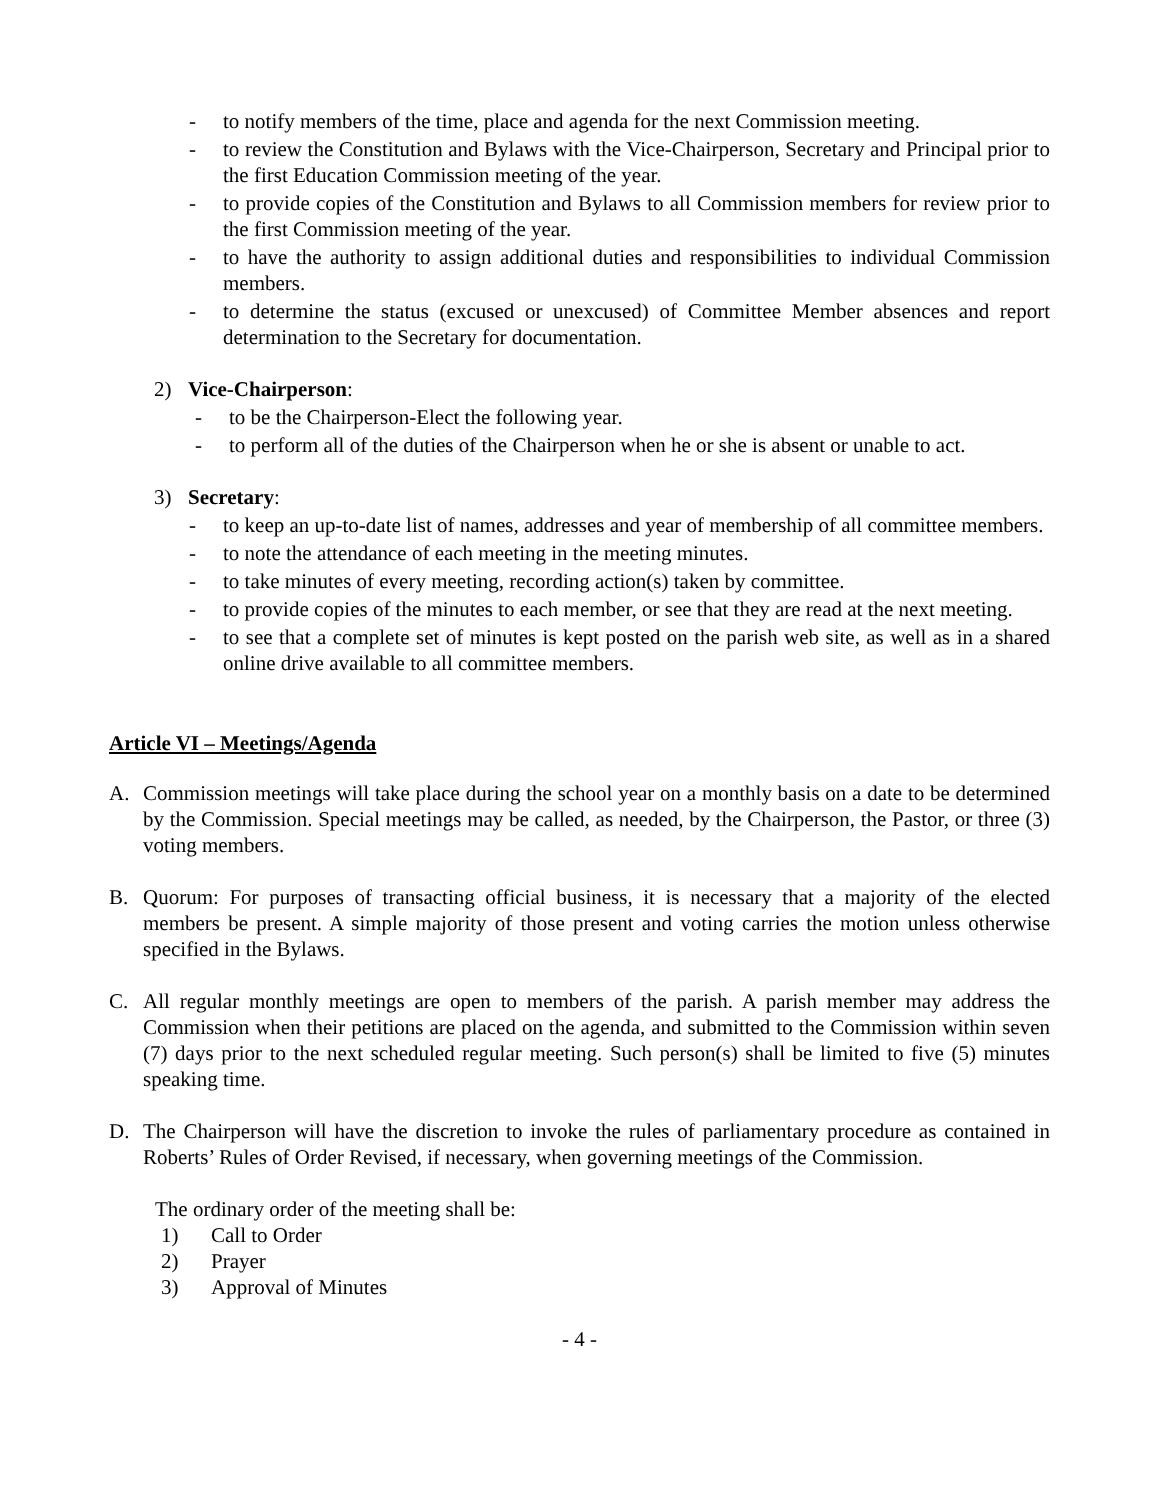- to notify members of the time, place and agenda for the next Commission meeting.
- to review the Constitution and Bylaws with the Vice-Chairperson, Secretary and Principal prior to the first Education Commission meeting of the year.
- to provide copies of the Constitution and Bylaws to all Commission members for review prior to the first Commission meeting of the year.
- to have the authority to assign additional duties and responsibilities to individual Commission members.
- to determine the status (excused or unexcused) of Committee Member absences and report determination to the Secretary for documentation.
2) Vice-Chairperson:
- to be the Chairperson-Elect the following year.
- to perform all of the duties of the Chairperson when he or she is absent or unable to act.
3) Secretary:
- to keep an up-to-date list of names, addresses and year of membership of all committee members.
- to note the attendance of each meeting in the meeting minutes.
- to take minutes of every meeting, recording action(s) taken by committee.
- to provide copies of the minutes to each member, or see that they are read at the next meeting.
- to see that a complete set of minutes is kept posted on the parish web site, as well as in a shared online drive available to all committee members.
Article VI – Meetings/Agenda
A. Commission meetings will take place during the school year on a monthly basis on a date to be determined by the Commission. Special meetings may be called, as needed, by the Chairperson, the Pastor, or three (3) voting members.
B. Quorum: For purposes of transacting official business, it is necessary that a majority of the elected members be present. A simple majority of those present and voting carries the motion unless otherwise specified in the Bylaws.
C. All regular monthly meetings are open to members of the parish. A parish member may address the Commission when their petitions are placed on the agenda, and submitted to the Commission within seven (7) days prior to the next scheduled regular meeting. Such person(s) shall be limited to five (5) minutes speaking time.
D. The Chairperson will have the discretion to invoke the rules of parliamentary procedure as contained in Roberts’ Rules of Order Revised, if necessary, when governing meetings of the Commission.
The ordinary order of the meeting shall be:
1) Call to Order
2) Prayer
3) Approval of Minutes
- 4 -